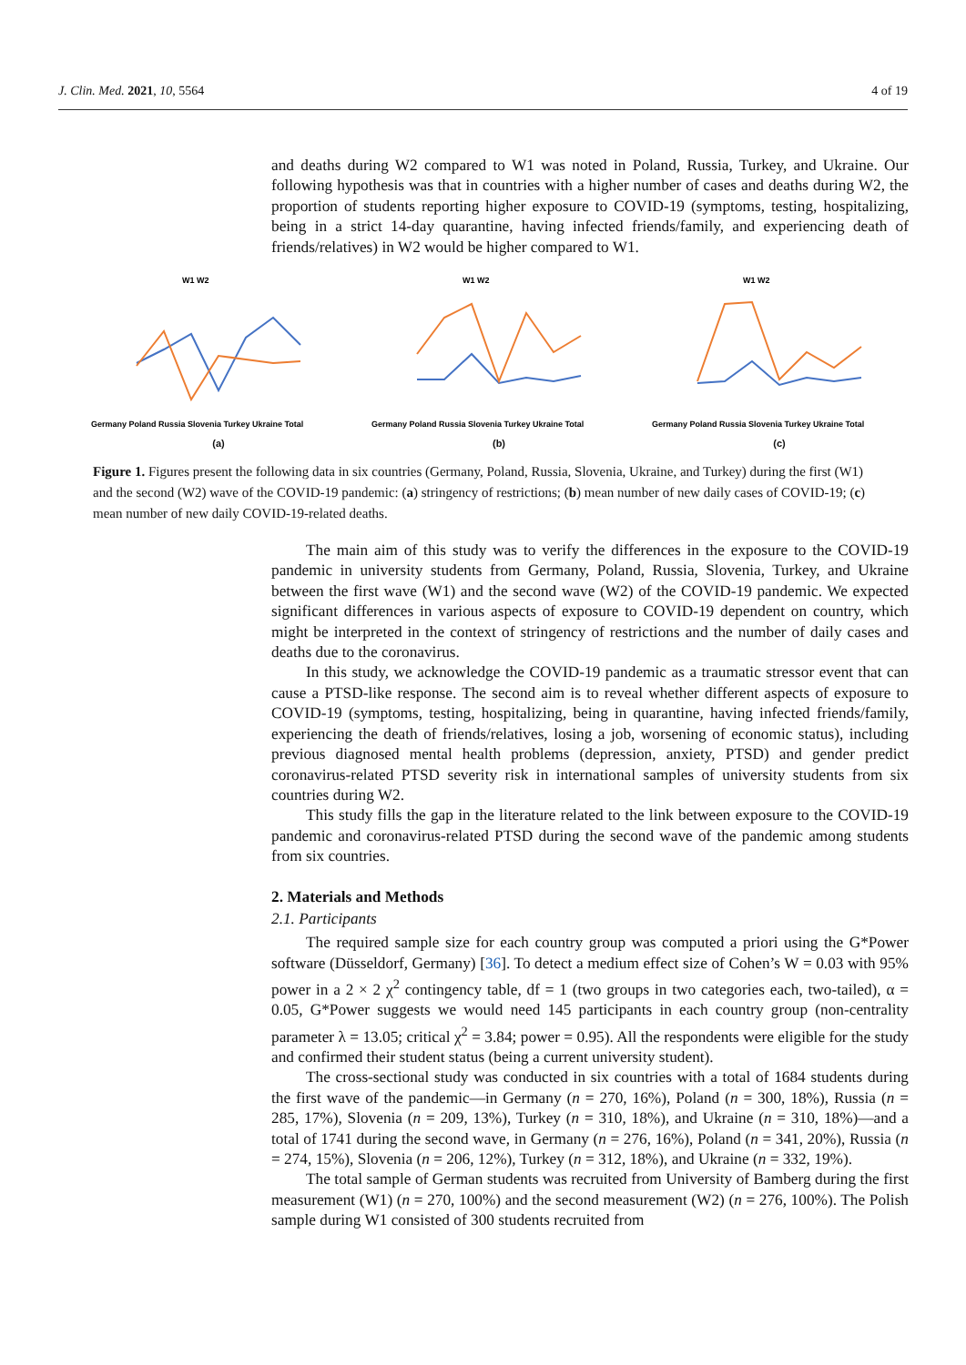J. Clin. Med. 2021, 10, 5564 4 of 19
and deaths during W2 compared to W1 was noted in Poland, Russia, Turkey, and Ukraine. Our following hypothesis was that in countries with a higher number of cases and deaths during W2, the proportion of students reporting higher exposure to COVID-19 (symptoms, testing, hospitalizing, being in a strict 14-day quarantine, having infected friends/family, and experiencing death of friends/relatives) in W2 would be higher compared to W1.
W1 W2
Germany Poland Russia Slovenia Turkey Ukraine Total
(a)
W1 W2
Germany Poland Russia Slovenia Turkey Ukraine Total
(b)
W1 W2
Germany Poland Russia Slovenia Turkey Ukraine Total
(c)
Figure 1. Figures present the following data in six countries (Germany, Poland, Russia, Slovenia, Ukraine, and Turkey) during the first (W1) and the second (W2) wave of the COVID-19 pandemic: (a) stringency of restrictions; (b) mean number of new daily cases of COVID-19; (c) mean number of new daily COVID-19-related deaths.
The main aim of this study was to verify the differences in the exposure to the COVID-19 pandemic in university students from Germany, Poland, Russia, Slovenia, Turkey, and Ukraine between the first wave (W1) and the second wave (W2) of the COVID-19 pandemic. We expected significant differences in various aspects of exposure to COVID-19 dependent on country, which might be interpreted in the context of stringency of restrictions and the number of daily cases and deaths due to the coronavirus.
In this study, we acknowledge the COVID-19 pandemic as a traumatic stressor event that can cause a PTSD-like response. The second aim is to reveal whether different aspects of exposure to COVID-19 (symptoms, testing, hospitalizing, being in quarantine, having infected friends/family, experiencing the death of friends/relatives, losing a job, worsening of economic status), including previous diagnosed mental health problems (depression, anxiety, PTSD) and gender predict coronavirus-related PTSD severity risk in international samples of university students from six countries during W2.
This study fills the gap in the literature related to the link between exposure to the COVID-19 pandemic and coronavirus-related PTSD during the second wave of the pandemic among students from six countries.
2. Materials and Methods
2.1. Participants
The required sample size for each country group was computed a priori using the G*Power software (Düsseldorf, Germany) [36]. To detect a medium effect size of Cohen’s W = 0.03 with 95% power in a 2 × 2 χ<sup>2</sup> contingency table, df = 1 (two groups in two categories each, two-tailed), α = 0.05, G*Power suggests we would need 145 participants in each country group (non-centrality parameter λ = 13.05; critical χ<sup>2</sup> = 3.84; power = 0.95). All the respondents were eligible for the study and confirmed their student status (being a current university student).
The cross-sectional study was conducted in six countries with a total of 1684 students during the first wave of the pandemic—in Germany (n = 270, 16%), Poland (n = 300, 18%), Russia (n = 285, 17%), Slovenia (n = 209, 13%), Turkey (n = 310, 18%), and Ukraine (n = 310, 18%)—and a total of 1741 during the second wave, in Germany (n = 276, 16%), Poland (n = 341, 20%), Russia (n = 274, 15%), Slovenia (n = 206, 12%), Turkey (n = 312, 18%), and Ukraine (n = 332, 19%).
The total sample of German students was recruited from University of Bamberg during the first measurement (W1) (n = 270, 100%) and the second measurement (W2) (n = 276, 100%). The Polish sample during W1 consisted of 300 students recruited from